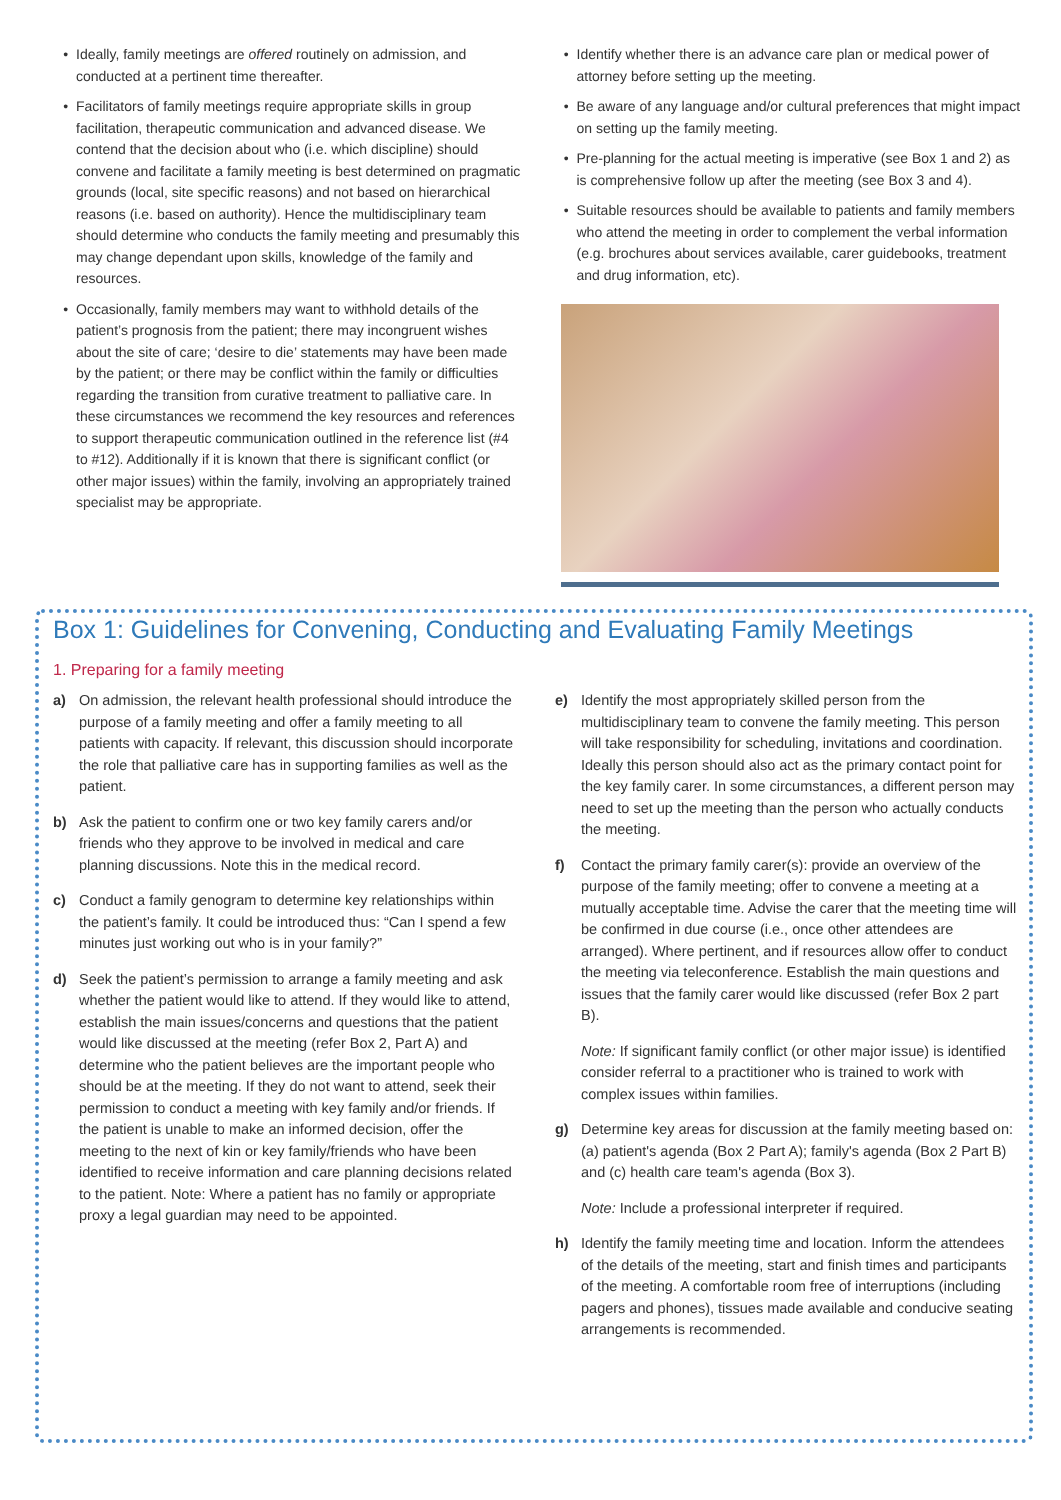Ideally, family meetings are offered routinely on admission, and conducted at a pertinent time thereafter.
Facilitators of family meetings require appropriate skills in group facilitation, therapeutic communication and advanced disease. We contend that the decision about who (i.e. which discipline) should convene and facilitate a family meeting is best determined on pragmatic grounds (local, site specific reasons) and not based on hierarchical reasons (i.e. based on authority). Hence the multidisciplinary team should determine who conducts the family meeting and presumably this may change dependant upon skills, knowledge of the family and resources.
Occasionally, family members may want to withhold details of the patient’s prognosis from the patient; there may incongruent wishes about the site of care; ‘desire to die’ statements may have been made by the patient; or there may be conflict within the family or difficulties regarding the transition from curative treatment to palliative care. In these circumstances we recommend the key resources and references to support therapeutic communication outlined in the reference list (#4 to #12). Additionally if it is known that there is significant conflict (or other major issues) within the family, involving an appropriately trained specialist may be appropriate.
Identify whether there is an advance care plan or medical power of attorney before setting up the meeting.
Be aware of any language and/or cultural preferences that might impact on setting up the family meeting.
Pre-planning for the actual meeting is imperative (see Box 1 and 2) as is comprehensive follow up after the meeting (see Box 3 and 4).
Suitable resources should be available to patients and family members who attend the meeting in order to complement the verbal information (e.g. brochures about services available, carer guidebooks, treatment and drug information, etc).
Box 1: Guidelines for Convening, Conducting and Evaluating Family Meetings
1. Preparing for a family meeting
a) On admission, the relevant health professional should introduce the purpose of a family meeting and offer a family meeting to all patients with capacity. If relevant, this discussion should incorporate the role that palliative care has in supporting families as well as the patient.
b) Ask the patient to confirm one or two key family carers and/or friends who they approve to be involved in medical and care planning discussions. Note this in the medical record.
c) Conduct a family genogram to determine key relationships within the patient’s family. It could be introduced thus: “Can I spend a few minutes just working out who is in your family?”
d) Seek the patient’s permission to arrange a family meeting and ask whether the patient would like to attend. If they would like to attend, establish the main issues/concerns and questions that the patient would like discussed at the meeting (refer Box 2, Part A) and determine who the patient believes are the important people who should be at the meeting. If they do not want to attend, seek their permission to conduct a meeting with key family and/or friends. If the patient is unable to make an informed decision, offer the meeting to the next of kin or key family/friends who have been identified to receive information and care planning decisions related to the patient. Note: Where a patient has no family or appropriate proxy a legal guardian may need to be appointed.
e) Identify the most appropriately skilled person from the multidisciplinary team to convene the family meeting. This person will take responsibility for scheduling, invitations and coordination. Ideally this person should also act as the primary contact point for the key family carer. In some circumstances, a different person may need to set up the meeting than the person who actually conducts the meeting.
f) Contact the primary family carer(s): provide an overview of the purpose of the family meeting; offer to convene a meeting at a mutually acceptable time. Advise the carer that the meeting time will be confirmed in due course (i.e., once other attendees are arranged). Where pertinent, and if resources allow offer to conduct the meeting via teleconference. Establish the main questions and issues that the family carer would like discussed (refer Box 2 part B).
Note: If significant family conflict (or other major issue) is identified consider referral to a practitioner who is trained to work with complex issues within families.
g) Determine key areas for discussion at the family meeting based on: (a) patient's agenda (Box 2 Part A); family's agenda (Box 2 Part B) and (c) health care team's agenda (Box 3).
Note: Include a professional interpreter if required.
h) Identify the family meeting time and location. Inform the attendees of the details of the meeting, start and finish times and participants of the meeting. A comfortable room free of interruptions (including pagers and phones), tissues made available and conducive seating arrangements is recommended.